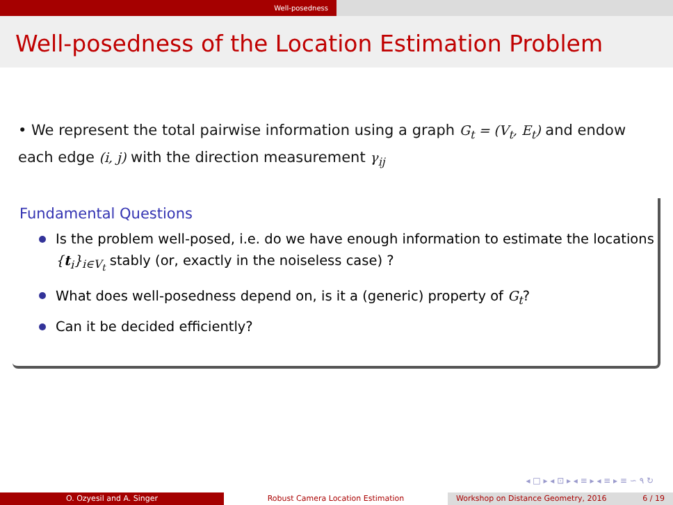Well-posedness
Well-posedness of the Location Estimation Problem
• We represent the total pairwise information using a graph G<sub>t</sub> = (V<sub>t</sub>, E<sub>t</sub>) and endow each edge (i, j) with the direction measurement γ<sub>ij</sub>
Fundamental Questions
Is the problem well-posed, i.e. do we have enough information to estimate the locations {t<sub>i</sub>}<sub>i∈V<sub>t</sub></sub> stably (or, exactly in the noiseless case) ?
What does well-posedness depend on, is it a (generic) property of G<sub>t</sub>?
Can it be decided efficiently?
◂ □ ▸ ◂ ⊡ ▸ ◂ ≡ ▸ ◂ ≡ ▸ ≡ ∽ ۹ ↻
O. Ozyesil and A. Singer Robust Camera Location Estimation Workshop on Distance Geometry, 2016 6 / 19